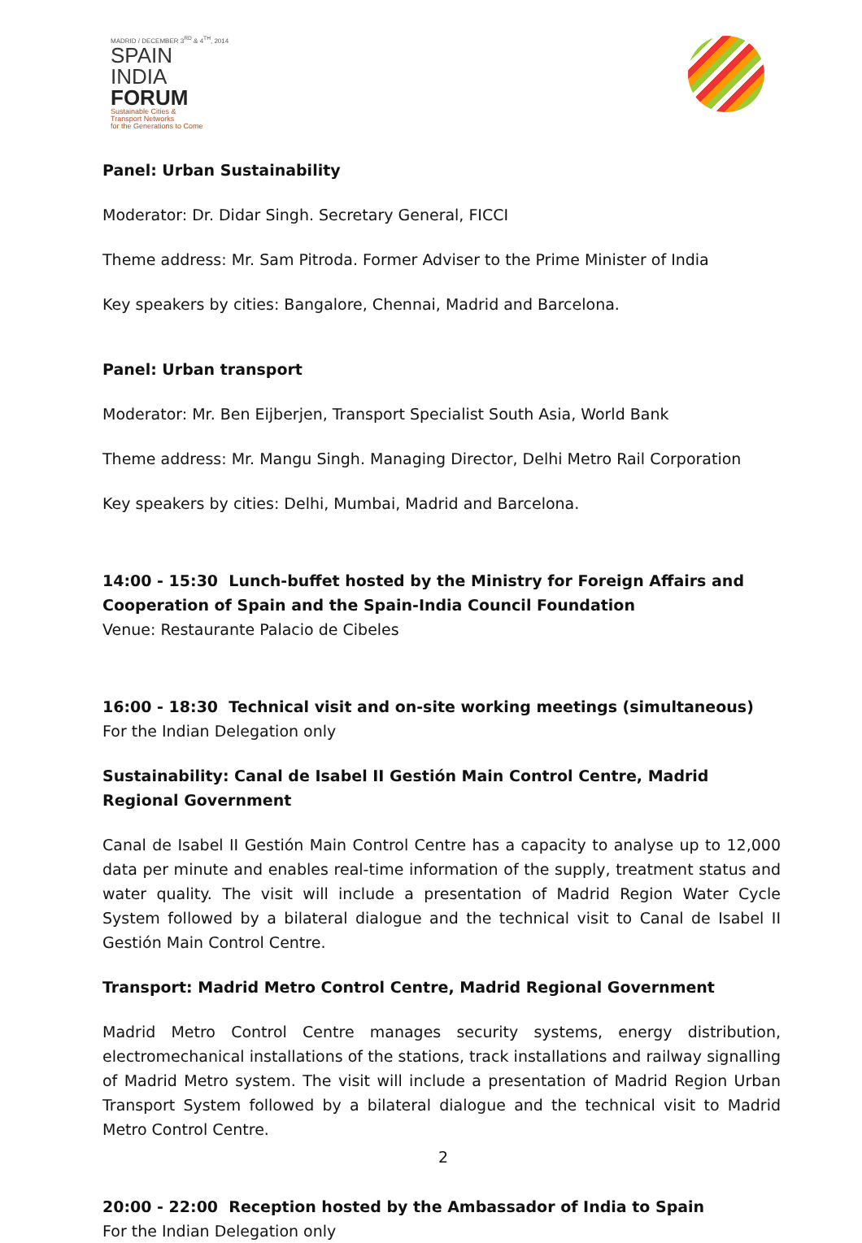MADRID / DECEMBER 3<sup>RD</sup> & 4<sup>TH</sup>, 2014
SPAIN
INDIA
FORUM
Sustainable Cities &
Transport Networks
for the Generations to Come
Panel: Urban Sustainability
Moderator: Dr. Didar Singh. Secretary General, FICCI
Theme address: Mr. Sam Pitroda. Former Adviser to the Prime Minister of India
Key speakers by cities: Bangalore, Chennai, Madrid and Barcelona.
Panel: Urban transport
Moderator: Mr. Ben Eijberjen, Transport Specialist South Asia, World Bank
Theme address: Mr. Mangu Singh. Managing Director, Delhi Metro Rail Corporation
Key speakers by cities: Delhi, Mumbai, Madrid and Barcelona.
14:00 - 15:30 Lunch-buffet hosted by the Ministry for Foreign Affairs and Cooperation of Spain and the Spain-India Council Foundation
Venue: Restaurante Palacio de Cibeles
16:00 - 18:30 Technical visit and on-site working meetings (simultaneous)
For the Indian Delegation only
Sustainability: Canal de Isabel II Gestión Main Control Centre, Madrid Regional Government
Canal de Isabel II Gestión Main Control Centre has a capacity to analyse up to 12,000 data per minute and enables real-time information of the supply, treatment status and water quality. The visit will include a presentation of Madrid Region Water Cycle System followed by a bilateral dialogue and the technical visit to Canal de Isabel II Gestión Main Control Centre.
Transport: Madrid Metro Control Centre, Madrid Regional Government
Madrid Metro Control Centre manages security systems, energy distribution, electromechanical installations of the stations, track installations and railway signalling of Madrid Metro system. The visit will include a presentation of Madrid Region Urban Transport System followed by a bilateral dialogue and the technical visit to Madrid Metro Control Centre.
20:00 - 22:00 Reception hosted by the Ambassador of India to Spain
For the Indian Delegation only
2